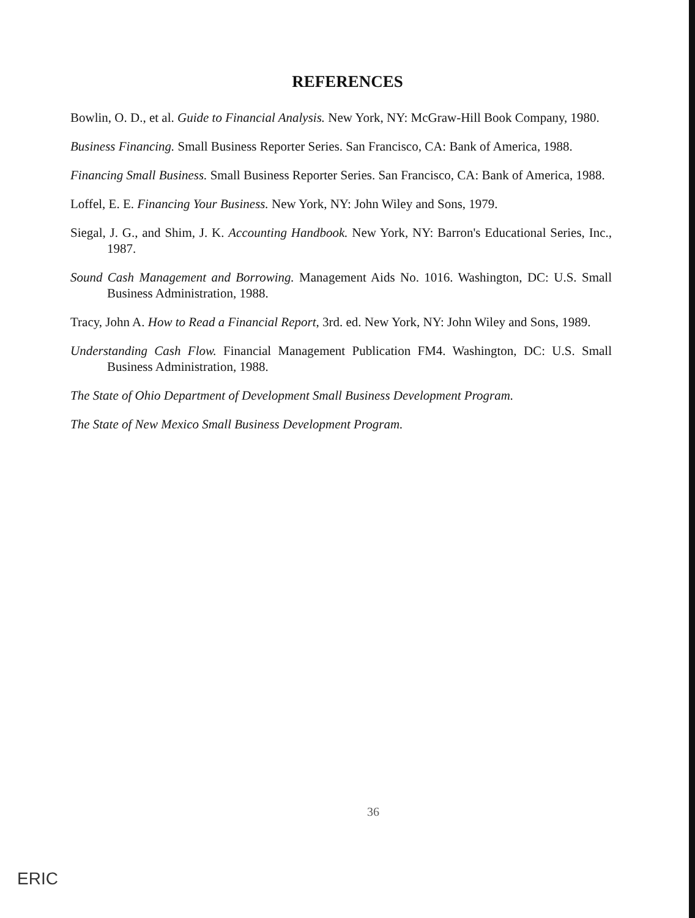REFERENCES
Bowlin, O. D., et al. Guide to Financial Analysis. New York, NY: McGraw-Hill Book Company, 1980.
Business Financing. Small Business Reporter Series. San Francisco, CA: Bank of America, 1988.
Financing Small Business. Small Business Reporter Series. San Francisco, CA: Bank of America, 1988.
Loffel, E. E. Financing Your Business. New York, NY: John Wiley and Sons, 1979.
Siegal, J. G., and Shim, J. K. Accounting Handbook. New York, NY: Barron's Educational Series, Inc., 1987.
Sound Cash Management and Borrowing. Management Aids No. 1016. Washington, DC: U.S. Small Business Administration, 1988.
Tracy, John A. How to Read a Financial Report, 3rd. ed. New York, NY: John Wiley and Sons, 1989.
Understanding Cash Flow. Financial Management Publication FM4. Washington, DC: U.S. Small Business Administration, 1988.
The State of Ohio Department of Development Small Business Development Program.
The State of New Mexico Small Business Development Program.
36
ERIC